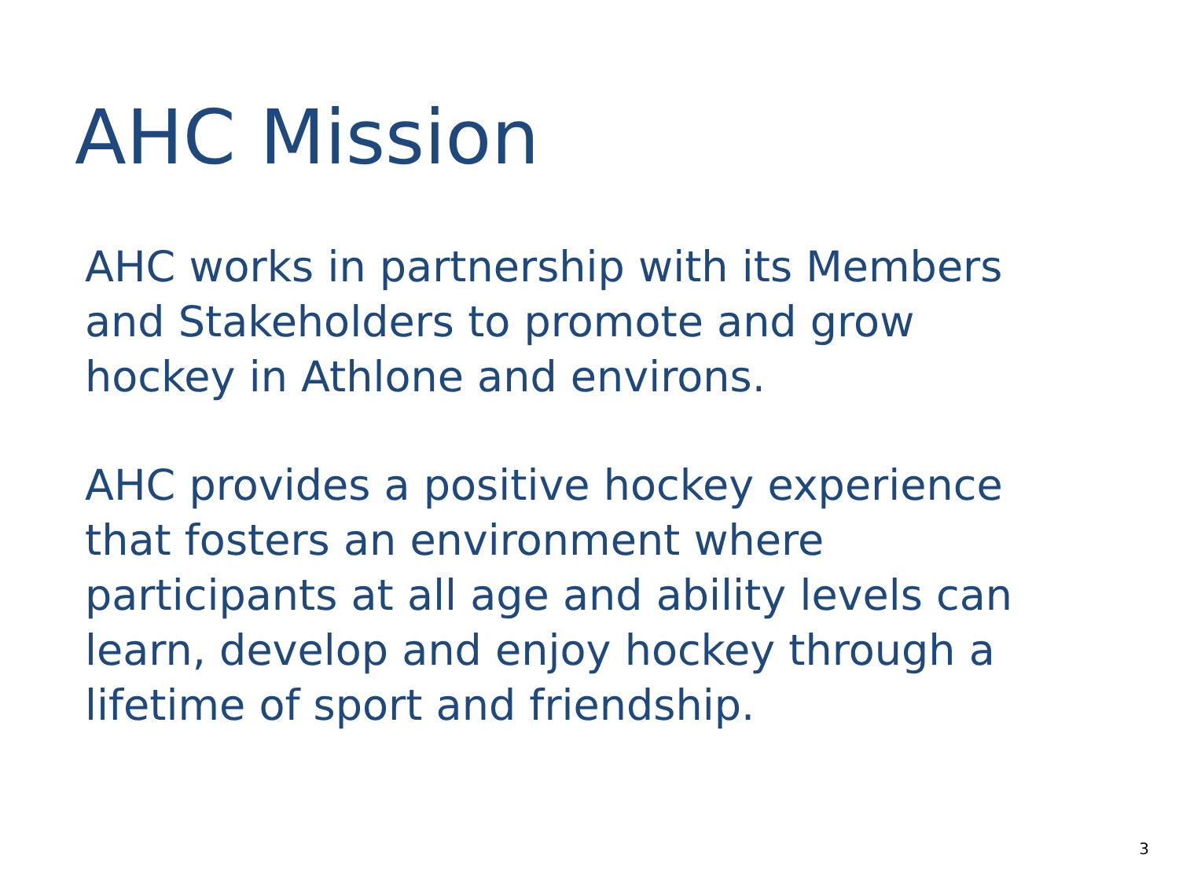AHC Mission
AHC works in partnership with its Members and Stakeholders to promote and grow hockey in Athlone and environs.
AHC provides a positive hockey experience that fosters an environment where participants at all age and ability levels can learn, develop and enjoy hockey through a lifetime of sport and friendship.
3